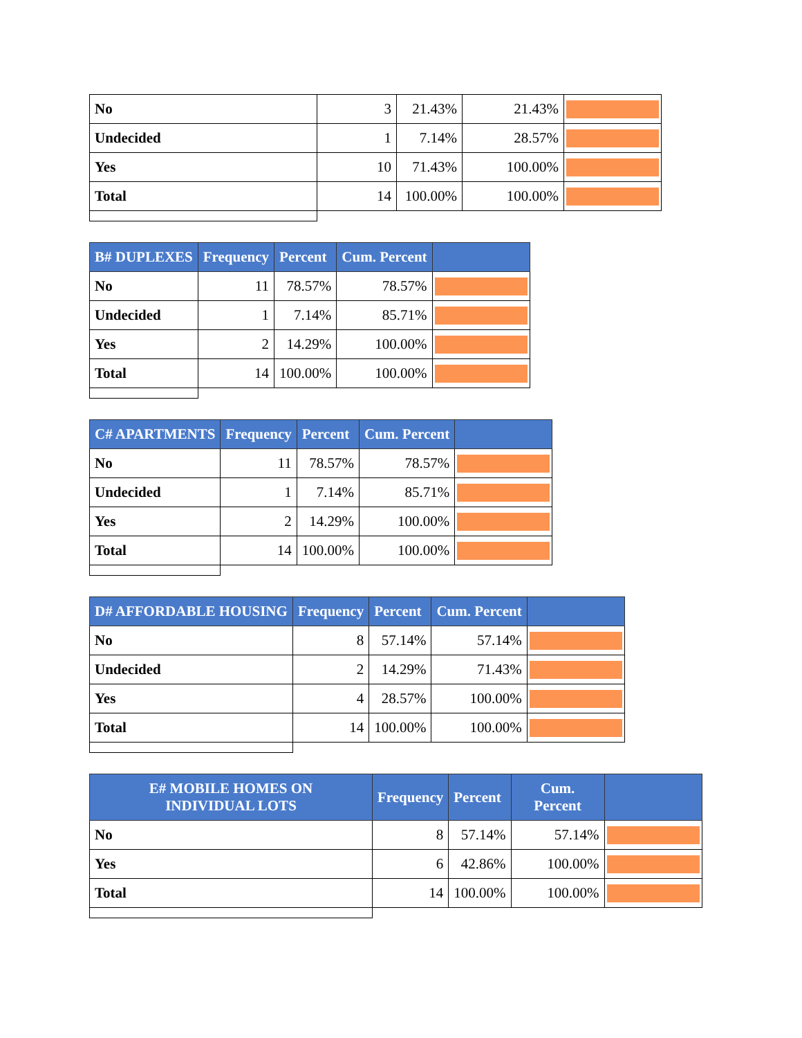| No | 3 | 21.43% | 21.43% | |
| Undecided | 1 | 7.14% | 28.57% | |
| Yes | 10 | 71.43% | 100.00% | |
| Total | 14 | 100.00% | 100.00% | |
| B# DUPLEXES | Frequency | Percent | Cum. Percent | |
| --- | --- | --- | --- | --- |
| No | 11 | 78.57% | 78.57% | |
| Undecided | 1 | 7.14% | 85.71% | |
| Yes | 2 | 14.29% | 100.00% | |
| Total | 14 | 100.00% | 100.00% | |
| C# APARTMENTS | Frequency | Percent | Cum. Percent | |
| --- | --- | --- | --- | --- |
| No | 11 | 78.57% | 78.57% | |
| Undecided | 1 | 7.14% | 85.71% | |
| Yes | 2 | 14.29% | 100.00% | |
| Total | 14 | 100.00% | 100.00% | |
| D# AFFORDABLE HOUSING | Frequency | Percent | Cum. Percent | |
| --- | --- | --- | --- | --- |
| No | 8 | 57.14% | 57.14% | |
| Undecided | 2 | 14.29% | 71.43% | |
| Yes | 4 | 28.57% | 100.00% | |
| Total | 14 | 100.00% | 100.00% | |
| E# MOBILE HOMES ON INDIVIDUAL LOTS | Frequency | Percent | Cum. Percent | |
| --- | --- | --- | --- | --- |
| No | 8 | 57.14% | 57.14% | |
| Yes | 6 | 42.86% | 100.00% | |
| Total | 14 | 100.00% | 100.00% | |